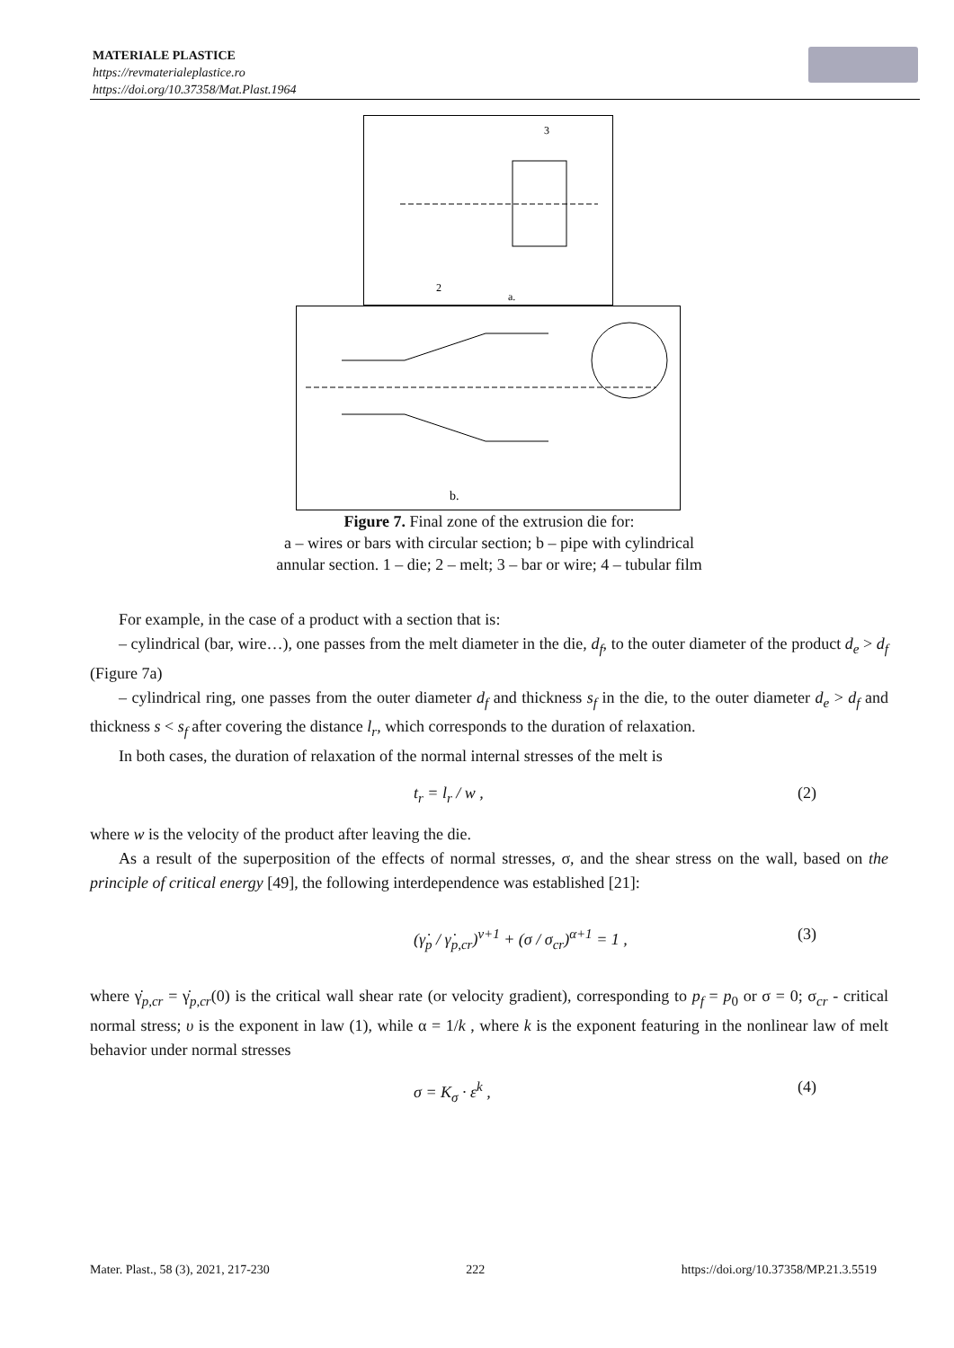MATERIALE PLASTICE
https://revmaterialeplastice.ro
https://doi.org/10.37358/Mat.Plast.1964
a.
2
3
b.
Figure 7. Final zone of the extrusion die for:
a – wires or bars with circular section; b – pipe with cylindrical
annular section. 1 – die; 2 – melt; 3 – bar or wire; 4 – tubular film
For example, in the case of a product with a section that is:
– cylindrical (bar, wire…), one passes from the melt diameter in the die, d<sub>f</sub>, to the outer diameter of the product d<sub>e</sub> > d<sub>f</sub> (Figure 7a)
– cylindrical ring, one passes from the outer diameter d<sub>f</sub> and thickness s<sub>f</sub> in the die, to the outer diameter d<sub>e</sub> > d<sub>f</sub> and thickness s < s<sub>f</sub> after covering the distance l<sub>r</sub>, which corresponds to the duration of relaxation.
In both cases, the duration of relaxation of the normal internal stresses of the melt is
t<sub>r</sub> = l<sub>r</sub> / w , (2)
where w is the velocity of the product after leaving the die.
As a result of the superposition of the effects of normal stresses, σ, and the shear stress on the wall, based on the principle of critical energy [49], the following interdependence was established [21]:
(γ̇<sub>p</sub> / γ̇<sub>p,cr</sub>)<sup>ν+1</sup> + (σ / σ<sub>cr</sub>)<sup>α+1</sup> = 1 , (3)
where γ̇<sub>p,cr</sub> = γ̇<sub>p,cr</sub>(0) is the critical wall shear rate (or velocity gradient), corresponding to p<sub>f</sub> = p<sub>0</sub> or σ = 0; σ<sub>cr</sub> - critical normal stress; υ is the exponent in law (1), while α = 1/k , where k is the exponent featuring in the nonlinear law of melt behavior under normal stresses
σ = K<sub>σ</sub> · ε<sup>k</sup> , (4)
Mater. Plast., 58 (3), 2021, 217-230 222 https://doi.org/10.37358/MP.21.3.5519